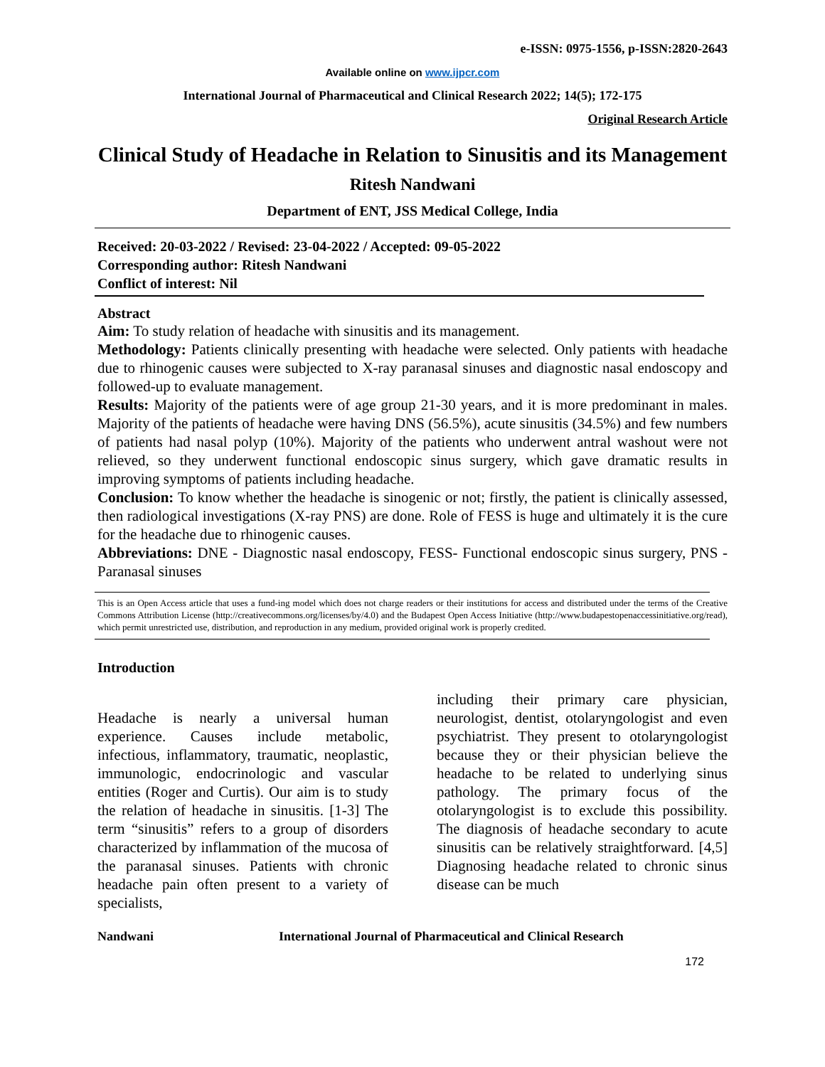e-ISSN: 0975-1556, p-ISSN:2820-2643
Available online on www.ijpcr.com
International Journal of Pharmaceutical and Clinical Research 2022; 14(5); 172-175
Original Research Article
Clinical Study of Headache in Relation to Sinusitis and its Management
Ritesh Nandwani
Department of ENT, JSS Medical College, India
Received: 20-03-2022 / Revised: 23-04-2022 / Accepted: 09-05-2022
Corresponding author: Ritesh Nandwani
Conflict of interest: Nil
Abstract
Aim: To study relation of headache with sinusitis and its management.
Methodology: Patients clinically presenting with headache were selected. Only patients with headache due to rhinogenic causes were subjected to X-ray paranasal sinuses and diagnostic nasal endoscopy and followed-up to evaluate management.
Results: Majority of the patients were of age group 21-30 years, and it is more predominant in males. Majority of the patients of headache were having DNS (56.5%), acute sinusitis (34.5%) and few numbers of patients had nasal polyp (10%). Majority of the patients who underwent antral washout were not relieved, so they underwent functional endoscopic sinus surgery, which gave dramatic results in improving symptoms of patients including headache.
Conclusion: To know whether the headache is sinogenic or not; firstly, the patient is clinically assessed, then radiological investigations (X-ray PNS) are done. Role of FESS is huge and ultimately it is the cure for the headache due to rhinogenic causes.
Abbreviations: DNE - Diagnostic nasal endoscopy, FESS- Functional endoscopic sinus surgery, PNS - Paranasal sinuses
This is an Open Access article that uses a fund-ing model which does not charge readers or their institutions for access and distributed under the terms of the Creative Commons Attribution License (http://creativecommons.org/licenses/by/4.0) and the Budapest Open Access Initiative (http://www.budapestopenaccessinitiative.org/read), which permit unrestricted use, distribution, and reproduction in any medium, provided original work is properly credited.
Introduction
Headache is nearly a universal human experience. Causes include metabolic, infectious, inflammatory, traumatic, neoplastic, immunologic, endocrinologic and vascular entities (Roger and Curtis). Our aim is to study the relation of headache in sinusitis. [1-3] The term “sinusitis” refers to a group of disorders characterized by inflammation of the mucosa of the paranasal sinuses. Patients with chronic headache pain often present to a variety of specialists,
including their primary care physician, neurologist, dentist, otolaryngologist and even psychiatrist. They present to otolaryngologist because they or their physician believe the headache to be related to underlying sinus pathology. The primary focus of the otolaryngologist is to exclude this possibility. The diagnosis of headache secondary to acute sinusitis can be relatively straightforward. [4,5] Diagnosing headache related to chronic sinus disease can be much
Nandwani International Journal of Pharmaceutical and Clinical Research
172